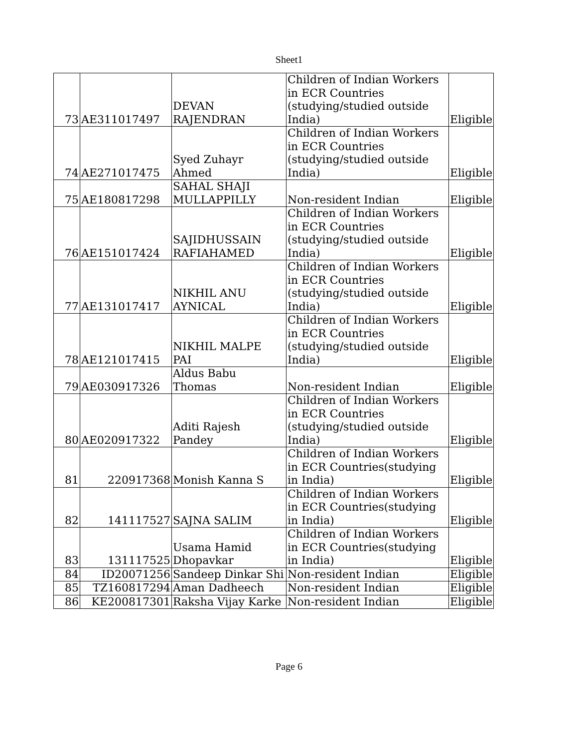Sheet1
| 73 | AE311017497 | DEVAN RAJENDRAN | Children of Indian Workers in ECR Countries (studying/studied outside India) | Eligible |
| 74 | AE271017475 | Syed Zuhayr Ahmed | Children of Indian Workers in ECR Countries (studying/studied outside India) | Eligible |
| 75 | AE180817298 | SAHAL SHAJI MULLAPPILLY | Non-resident Indian | Eligible |
| 76 | AE151017424 | SAJIDHUSSAIN RAFIAHAMED | Children of Indian Workers in ECR Countries (studying/studied outside India) | Eligible |
| 77 | AE131017417 | NIKHIL ANU AYNICAL | Children of Indian Workers in ECR Countries (studying/studied outside India) | Eligible |
| 78 | AE121017415 | NIKHIL MALPE PAI | Children of Indian Workers in ECR Countries (studying/studied outside India) | Eligible |
| 79 | AE030917326 | Aldus Babu Thomas | Non-resident Indian | Eligible |
| 80 | AE020917322 | Aditi Rajesh Pandey | Children of Indian Workers in ECR Countries (studying/studied outside India) | Eligible |
| 81 | 220917368 | Monish Kanna S | Children of Indian Workers in ECR Countries(studying in India) | Eligible |
| 82 | 141117527 | SAJNA SALIM | Children of Indian Workers in ECR Countries(studying in India) | Eligible |
| 83 | 131117525 | Usama Hamid Dhopavkar | Children of Indian Workers in ECR Countries(studying in India) | Eligible |
| 84 | ID20071256 | Sandeep Dinkar Shi | Non-resident Indian | Eligible |
| 85 | TZ160817294 | Aman Dadheech | Non-resident Indian | Eligible |
| 86 | KE200817301 | Raksha Vijay Karke | Non-resident Indian | Eligible |
Page 6